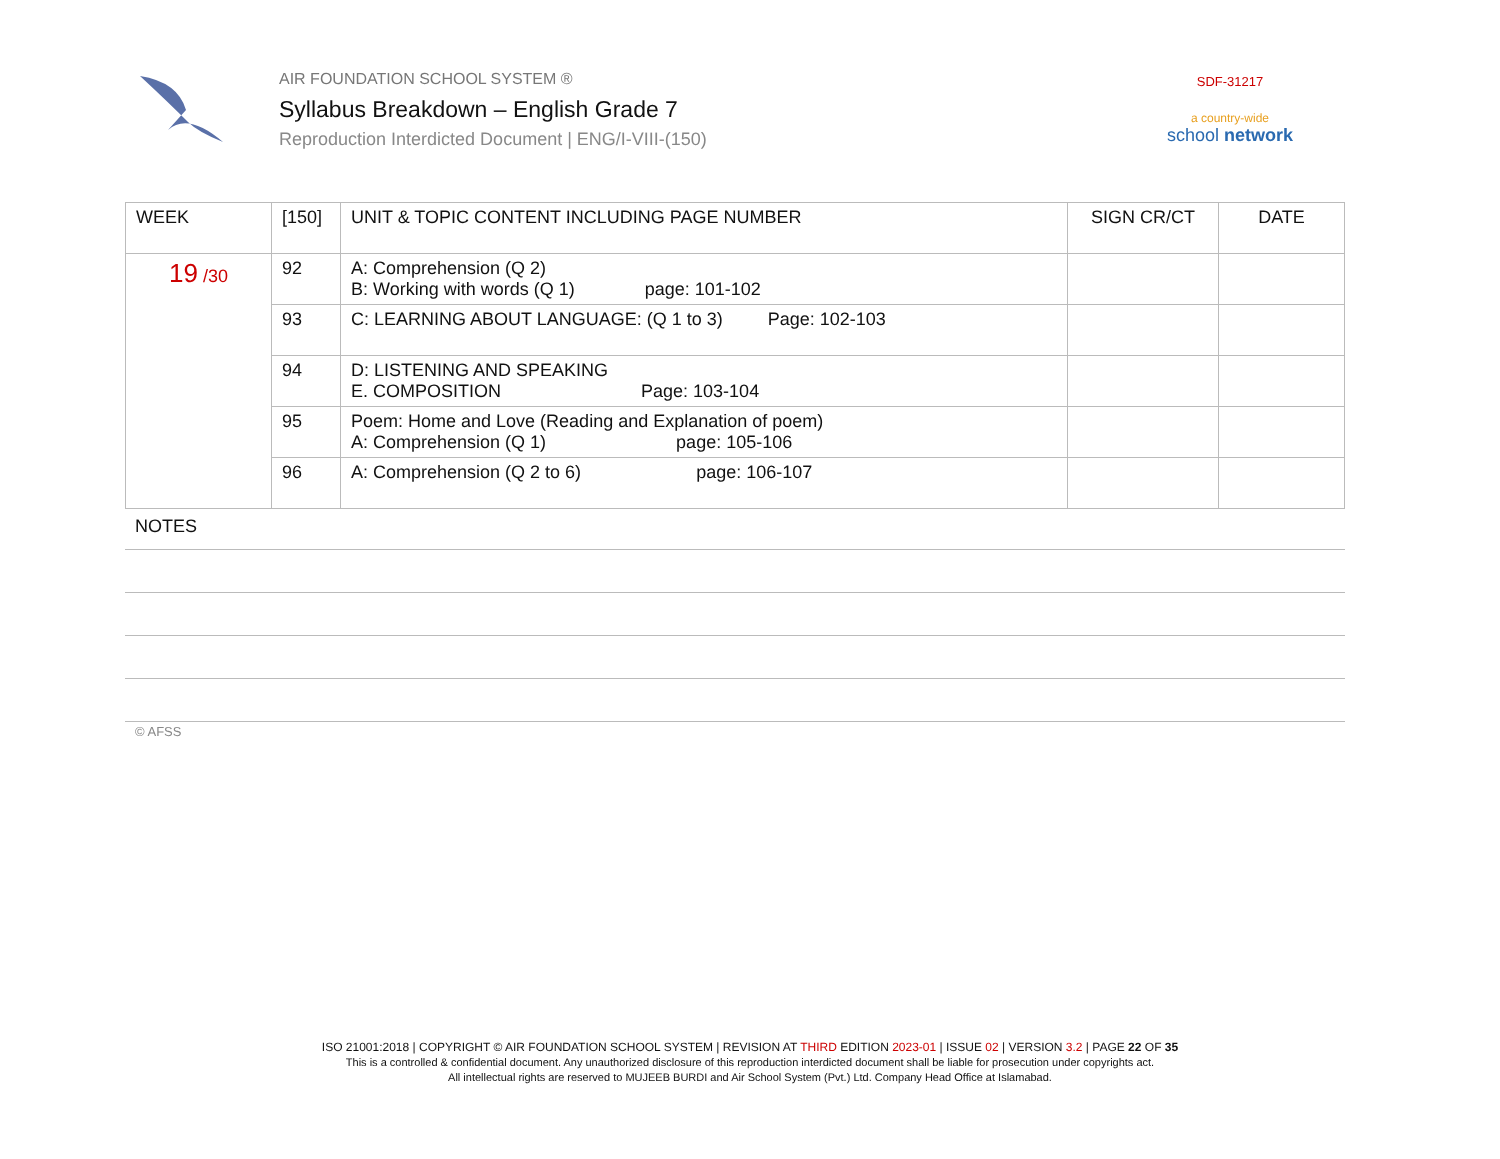AIR FOUNDATION SCHOOL SYSTEM ®
Syllabus Breakdown – English Grade 7
Reproduction Interdicted Document | ENG/I-VIII-(150)
SDF-31217
a country-wide
school network
| WEEK | [150] | UNIT & TOPIC CONTENT INCLUDING PAGE NUMBER | SIGN CR/CT | DATE |
| --- | --- | --- | --- | --- |
| 19 /30 | 92 | A: Comprehension (Q 2) B: Working with words (Q 1) page: 101-102 | | |
| | 93 | C: LEARNING ABOUT LANGUAGE: (Q 1 to 3) Page: 102-103 | | |
| | 94 | D: LISTENING AND SPEAKING E. COMPOSITION Page: 103-104 | | |
| | 95 | Poem: Home and Love (Reading and Explanation of poem) A: Comprehension (Q 1) page: 105-106 | | |
| | 96 | A: Comprehension (Q 2 to 6) page: 106-107 | | |
NOTES
© AFSS
ISO 21001:2018 | COPYRIGHT © AIR FOUNDATION SCHOOL SYSTEM | REVISION AT THIRD EDITION 2023-01 | ISSUE 02 | VERSION 3.2 | PAGE 22 OF 35
This is a controlled & confidential document. Any unauthorized disclosure of this reproduction interdicted document shall be liable for prosecution under copyrights act.
All intellectual rights are reserved to MUJEEB BURDI and Air School System (Pvt.) Ltd. Company Head Office at Islamabad.